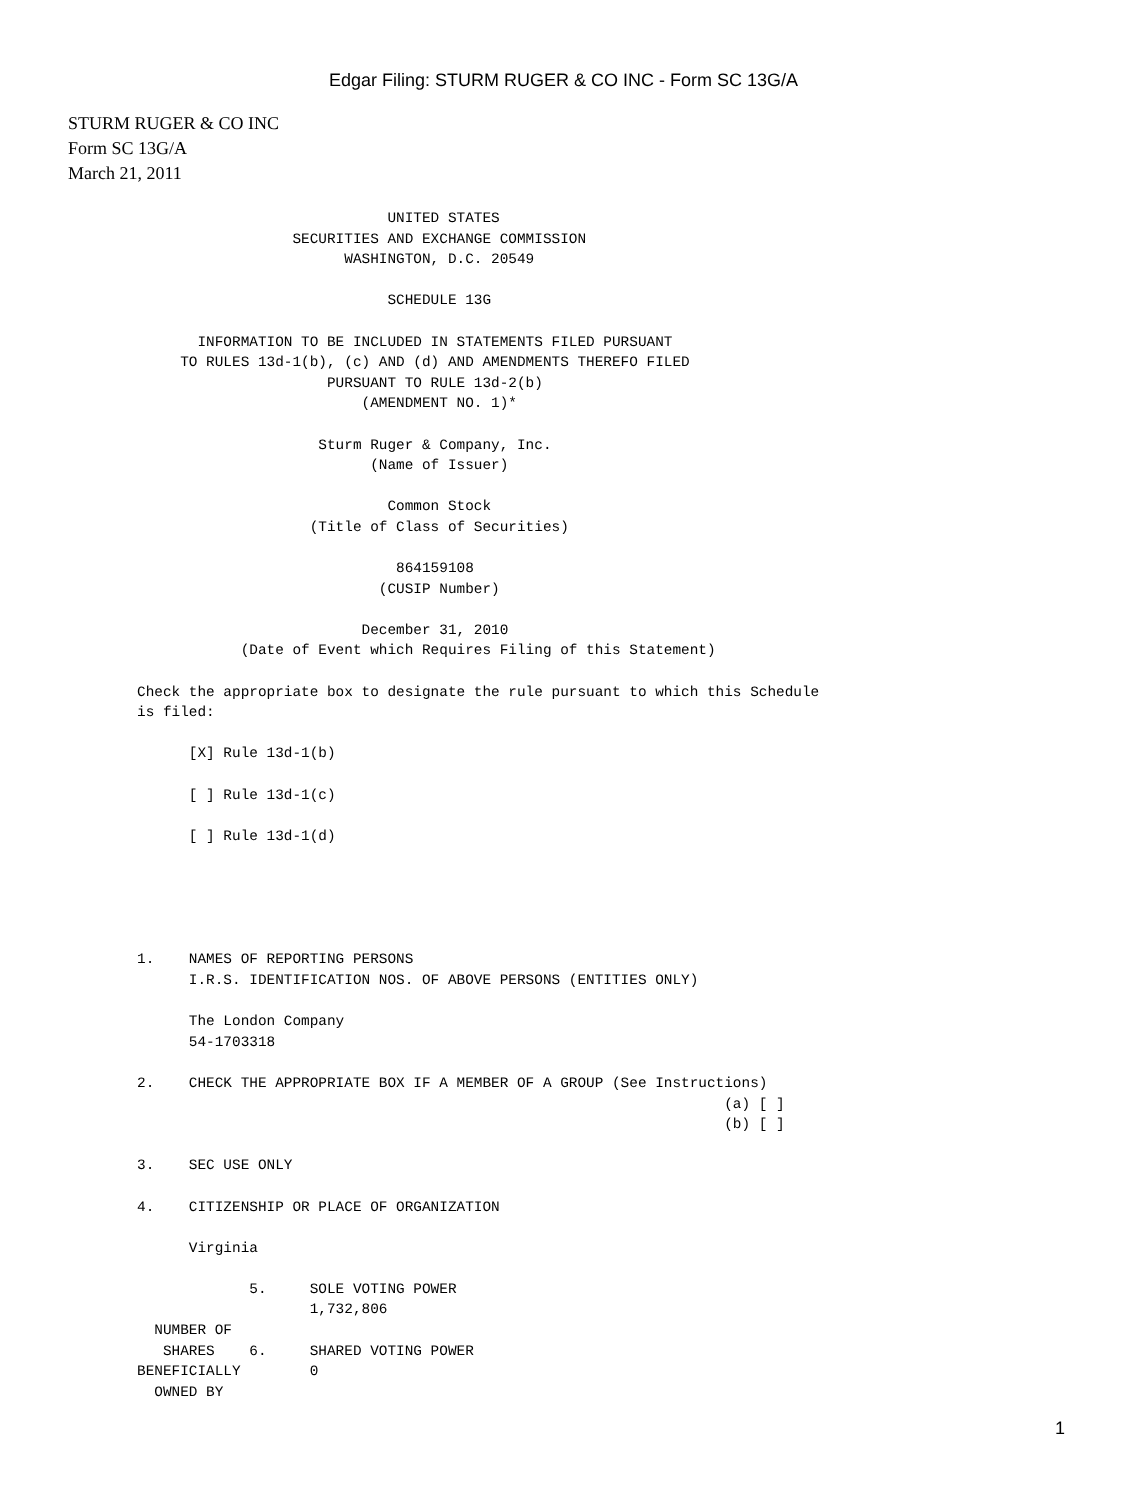Edgar Filing: STURM RUGER & CO INC - Form SC 13G/A
STURM RUGER & CO INC
Form SC 13G/A
March 21, 2011
                             UNITED STATES
                  SECURITIES AND EXCHANGE COMMISSION
                        WASHINGTON, D.C. 20549

                             SCHEDULE 13G

       INFORMATION TO BE INCLUDED IN STATEMENTS FILED PURSUANT
     TO RULES 13d-1(b), (c) AND (d) AND AMENDMENTS THEREFO FILED
                      PURSUANT TO RULE 13d-2(b)
                          (AMENDMENT NO. 1)*

                     Sturm Ruger & Company, Inc.
                           (Name of Issuer)

                             Common Stock
                    (Title of Class of Securities)

                              864159108
                            (CUSIP Number)

                          December 31, 2010
            (Date of Event which Requires Filing of this Statement)

Check the appropriate box to designate the rule pursuant to which this Schedule
is filed:

      [X] Rule 13d-1(b)

      [ ] Rule 13d-1(c)

      [ ] Rule 13d-1(d)





1.    NAMES OF REPORTING PERSONS
      I.R.S. IDENTIFICATION NOS. OF ABOVE PERSONS (ENTITIES ONLY)

      The London Company
      54-1703318

2.    CHECK THE APPROPRIATE BOX IF A MEMBER OF A GROUP (See Instructions)
                                                                    (a) [ ]
                                                                    (b) [ ]

3.    SEC USE ONLY

4.    CITIZENSHIP OR PLACE OF ORGANIZATION

      Virginia

             5.     SOLE VOTING POWER
                    1,732,806
  NUMBER OF
   SHARES    6.     SHARED VOTING POWER
BENEFICIALLY        0
  OWNED BY
1